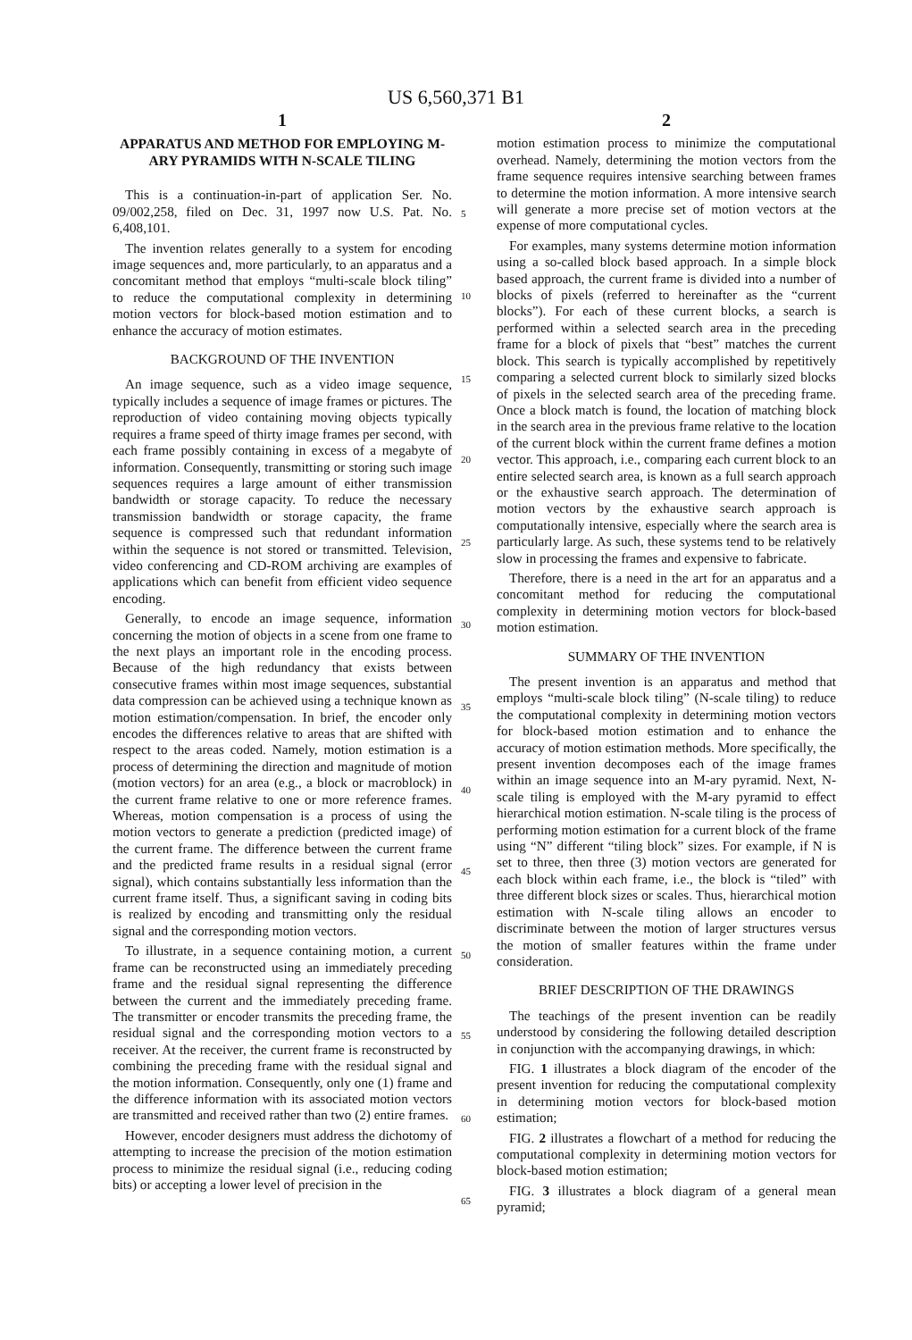US 6,560,371 B1
1
APPARATUS AND METHOD FOR EMPLOYING M-ARY PYRAMIDS WITH N-SCALE TILING
This is a continuation-in-part of application Ser. No. 09/002,258, filed on Dec. 31, 1997 now U.S. Pat. No. 6,408,101.
The invention relates generally to a system for encoding image sequences and, more particularly, to an apparatus and a concomitant method that employs “multi-scale block tiling” to reduce the computational complexity in determining motion vectors for block-based motion estimation and to enhance the accuracy of motion estimates.
BACKGROUND OF THE INVENTION
An image sequence, such as a video image sequence, typically includes a sequence of image frames or pictures. The reproduction of video containing moving objects typically requires a frame speed of thirty image frames per second, with each frame possibly containing in excess of a megabyte of information. Consequently, transmitting or storing such image sequences requires a large amount of either transmission bandwidth or storage capacity. To reduce the necessary transmission bandwidth or storage capacity, the frame sequence is compressed such that redundant information within the sequence is not stored or transmitted. Television, video conferencing and CD-ROM archiving are examples of applications which can benefit from efficient video sequence encoding.
Generally, to encode an image sequence, information concerning the motion of objects in a scene from one frame to the next plays an important role in the encoding process. Because of the high redundancy that exists between consecutive frames within most image sequences, substantial data compression can be achieved using a technique known as motion estimation/compensation. In brief, the encoder only encodes the differences relative to areas that are shifted with respect to the areas coded. Namely, motion estimation is a process of determining the direction and magnitude of motion (motion vectors) for an area (e.g., a block or macroblock) in the current frame relative to one or more reference frames. Whereas, motion compensation is a process of using the motion vectors to generate a prediction (predicted image) of the current frame. The difference between the current frame and the predicted frame results in a residual signal (error signal), which contains substantially less information than the current frame itself. Thus, a significant saving in coding bits is realized by encoding and transmitting only the residual signal and the corresponding motion vectors.
To illustrate, in a sequence containing motion, a current frame can be reconstructed using an immediately preceding frame and the residual signal representing the difference between the current and the immediately preceding frame. The transmitter or encoder transmits the preceding frame, the residual signal and the corresponding motion vectors to a receiver. At the receiver, the current frame is reconstructed by combining the preceding frame with the residual signal and the motion information. Consequently, only one (1) frame and the difference information with its associated motion vectors are transmitted and received rather than two (2) entire frames.
However, encoder designers must address the dichotomy of attempting to increase the precision of the motion estimation process to minimize the residual signal (i.e., reducing coding bits) or accepting a lower level of precision in the
2
motion estimation process to minimize the computational overhead. Namely, determining the motion vectors from the frame sequence requires intensive searching between frames to determine the motion information. A more intensive search will generate a more precise set of motion vectors at the expense of more computational cycles.
For examples, many systems determine motion information using a so-called block based approach. In a simple block based approach, the current frame is divided into a number of blocks of pixels (referred to hereinafter as the “current blocks”). For each of these current blocks, a search is performed within a selected search area in the preceding frame for a block of pixels that “best” matches the current block. This search is typically accomplished by repetitively comparing a selected current block to similarly sized blocks of pixels in the selected search area of the preceding frame. Once a block match is found, the location of matching block in the search area in the previous frame relative to the location of the current block within the current frame defines a motion vector. This approach, i.e., comparing each current block to an entire selected search area, is known as a full search approach or the exhaustive search approach. The determination of motion vectors by the exhaustive search approach is computationally intensive, especially where the search area is particularly large. As such, these systems tend to be relatively slow in processing the frames and expensive to fabricate.
Therefore, there is a need in the art for an apparatus and a concomitant method for reducing the computational complexity in determining motion vectors for block-based motion estimation.
SUMMARY OF THE INVENTION
The present invention is an apparatus and method that employs “multi-scale block tiling” (N-scale tiling) to reduce the computational complexity in determining motion vectors for block-based motion estimation and to enhance the accuracy of motion estimation methods. More specifically, the present invention decomposes each of the image frames within an image sequence into an M-ary pyramid. Next, N-scale tiling is employed with the M-ary pyramid to effect hierarchical motion estimation. N-scale tiling is the process of performing motion estimation for a current block of the frame using “N” different “tiling block” sizes. For example, if N is set to three, then three (3) motion vectors are generated for each block within each frame, i.e., the block is “tiled” with three different block sizes or scales. Thus, hierarchical motion estimation with N-scale tiling allows an encoder to discriminate between the motion of larger structures versus the motion of smaller features within the frame under consideration.
BRIEF DESCRIPTION OF THE DRAWINGS
The teachings of the present invention can be readily understood by considering the following detailed description in conjunction with the accompanying drawings, in which:
FIG. 1 illustrates a block diagram of the encoder of the present invention for reducing the computational complexity in determining motion vectors for block-based motion estimation;
FIG. 2 illustrates a flowchart of a method for reducing the computational complexity in determining motion vectors for block-based motion estimation;
FIG. 3 illustrates a block diagram of a general mean pyramid;
5
10
15
20
25
30
35
40
45
50
55
60
65